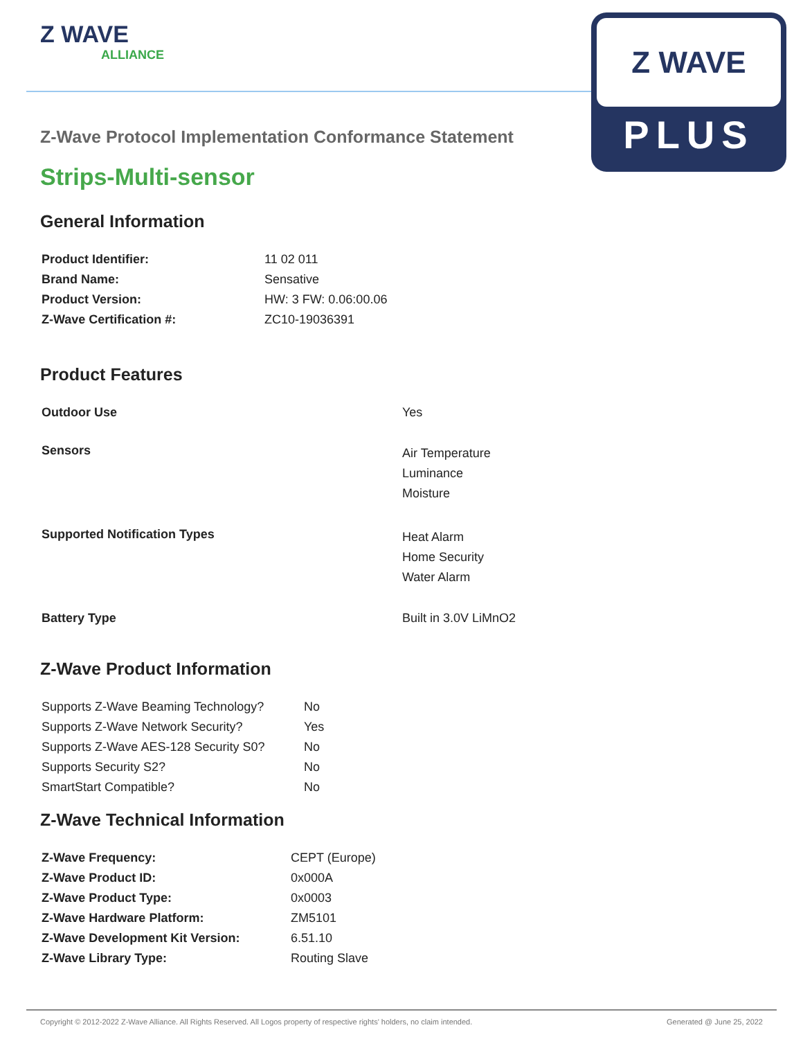Z WAVE
ALLIANCE
Z WAVE
PLUS
Z-Wave Protocol Implementation Conformance Statement
Strips-Multi-sensor
General Information
| Product Identifier: | 11 02 011 |
| Brand Name: | Sensative |
| Product Version: | HW: 3 FW: 0.06:00.06 |
| Z-Wave Certification #: | ZC10-19036391 |
Product Features
| Outdoor Use | Yes |
| Sensors | Air Temperature Luminance Moisture |
| Supported Notification Types | Heat Alarm Home Security Water Alarm |
| Battery Type | Built in 3.0V LiMnO2 |
Z-Wave Product Information
| Supports Z-Wave Beaming Technology? | No |
| Supports Z-Wave Network Security? | Yes |
| Supports Z-Wave AES-128 Security S0? | No |
| Supports Security S2? | No |
| SmartStart Compatible? | No |
Z-Wave Technical Information
| Z-Wave Frequency: | CEPT (Europe) |
| Z-Wave Product ID: | 0x000A |
| Z-Wave Product Type: | 0x0003 |
| Z-Wave Hardware Platform: | ZM5101 |
| Z-Wave Development Kit Version: | 6.51.10 |
| Z-Wave Library Type: | Routing Slave |
Copyright © 2012-2022 Z-Wave Alliance. All Rights Reserved. All Logos property of respective rights' holders, no claim intended. Generated @ June 25, 2022